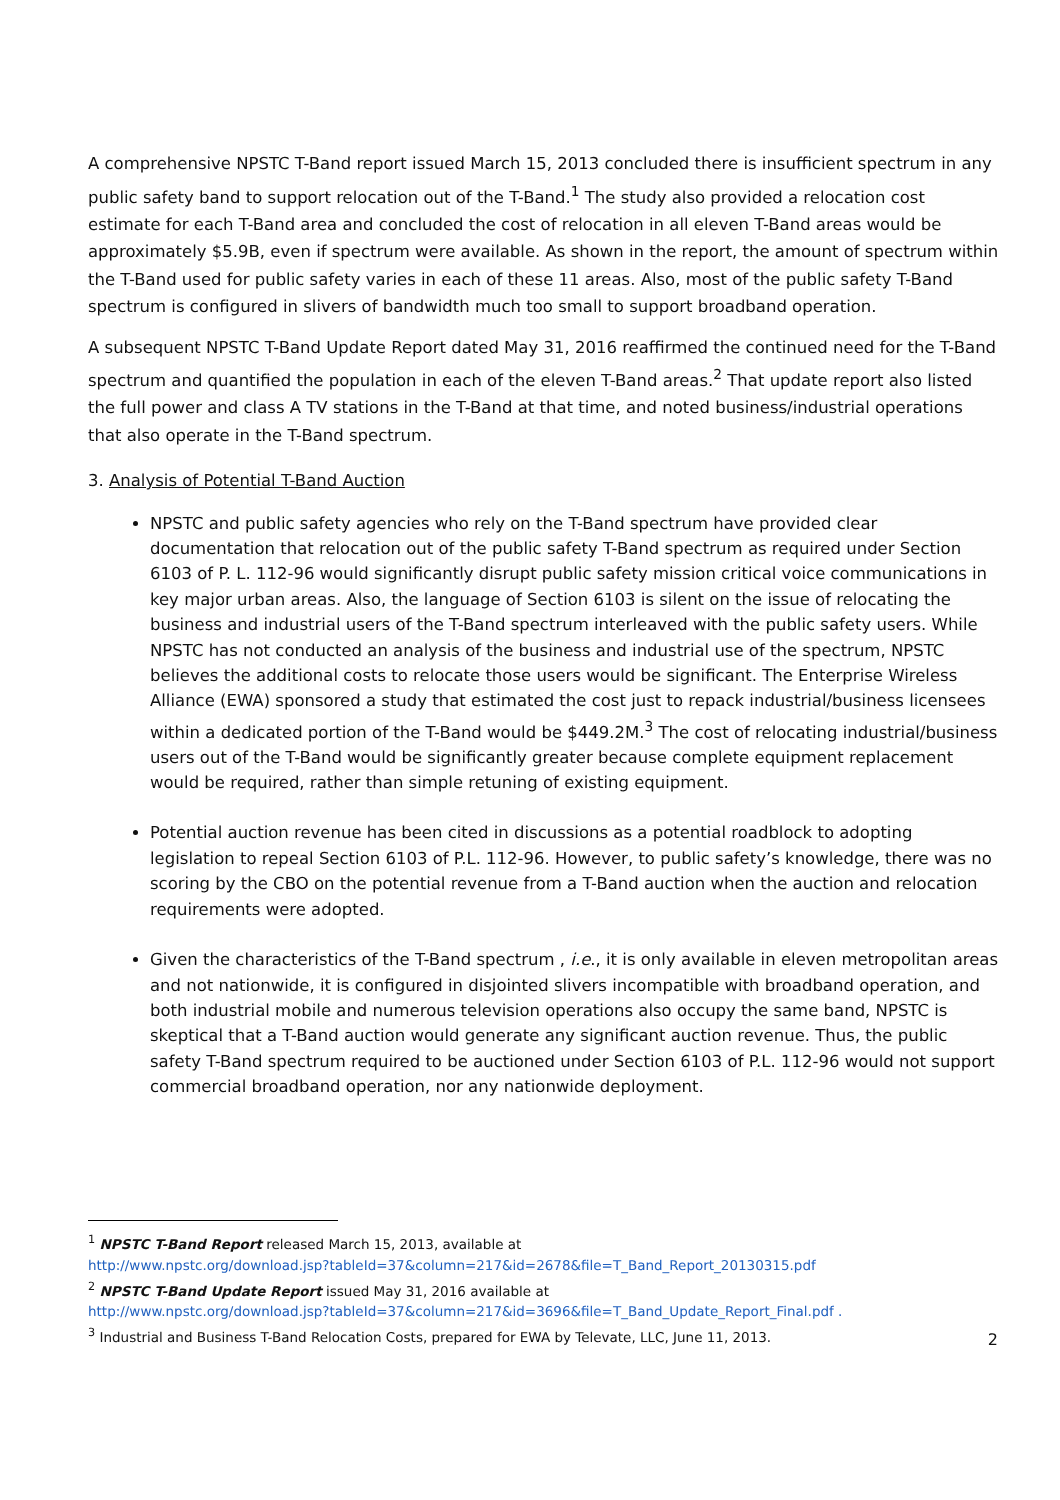A comprehensive NPSTC T-Band report issued March 15, 2013 concluded there is insufficient spectrum in any public safety band to support relocation out of the T-Band.<sup>1</sup> The study also provided a relocation cost estimate for each T-Band area and concluded the cost of relocation in all eleven T-Band areas would be approximately $5.9B, even if spectrum were available. As shown in the report, the amount of spectrum within the T-Band used for public safety varies in each of these 11 areas. Also, most of the public safety T-Band spectrum is configured in slivers of bandwidth much too small to support broadband operation.
A subsequent NPSTC T-Band Update Report dated May 31, 2016 reaffirmed the continued need for the T-Band spectrum and quantified the population in each of the eleven T-Band areas.<sup>2</sup> That update report also listed the full power and class A TV stations in the T-Band at that time, and noted business/industrial operations that also operate in the T-Band spectrum.
3. Analysis of Potential T-Band Auction
NPSTC and public safety agencies who rely on the T-Band spectrum have provided clear documentation that relocation out of the public safety T-Band spectrum as required under Section 6103 of P. L. 112-96 would significantly disrupt public safety mission critical voice communications in key major urban areas. Also, the language of Section 6103 is silent on the issue of relocating the business and industrial users of the T-Band spectrum interleaved with the public safety users. While NPSTC has not conducted an analysis of the business and industrial use of the spectrum, NPSTC believes the additional costs to relocate those users would be significant. The Enterprise Wireless Alliance (EWA) sponsored a study that estimated the cost just to repack industrial/business licensees within a dedicated portion of the T-Band would be $449.2M.<sup>3</sup> The cost of relocating industrial/business users out of the T-Band would be significantly greater because complete equipment replacement would be required, rather than simple retuning of existing equipment.
Potential auction revenue has been cited in discussions as a potential roadblock to adopting legislation to repeal Section 6103 of P.L. 112-96. However, to public safety’s knowledge, there was no scoring by the CBO on the potential revenue from a T-Band auction when the auction and relocation requirements were adopted.
Given the characteristics of the T-Band spectrum , i.e., it is only available in eleven metropolitan areas and not nationwide, it is configured in disjointed slivers incompatible with broadband operation, and both industrial mobile and numerous television operations also occupy the same band, NPSTC is skeptical that a T-Band auction would generate any significant auction revenue. Thus, the public safety T-Band spectrum required to be auctioned under Section 6103 of P.L. 112-96 would not support commercial broadband operation, nor any nationwide deployment.
<sup>1</sup> NPSTC T-Band Report released March 15, 2013, available at
http://www.npstc.org/download.jsp?tableId=37&column=217&id=2678&file=T_Band_Report_20130315.pdf
<sup>2</sup> NPSTC T-Band Update Report issued May 31, 2016 available at
http://www.npstc.org/download.jsp?tableId=37&column=217&id=3696&file=T_Band_Update_Report_Final.pdf .
<sup>3</sup> Industrial and Business T-Band Relocation Costs, prepared for EWA by Televate, LLC, June 11, 2013.
2